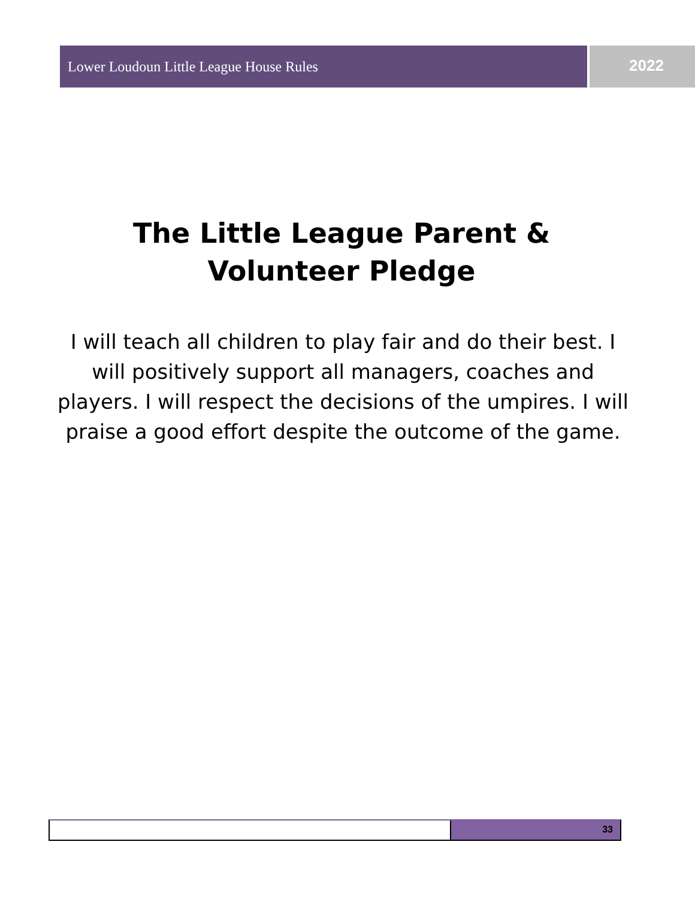Lower Loudoun Little League House Rules
2022
The Little League Parent & Volunteer Pledge
I will teach all children to play fair and do their best. I will positively support all managers, coaches and players. I will respect the decisions of the umpires. I will praise a good effort despite the outcome of the game.
33